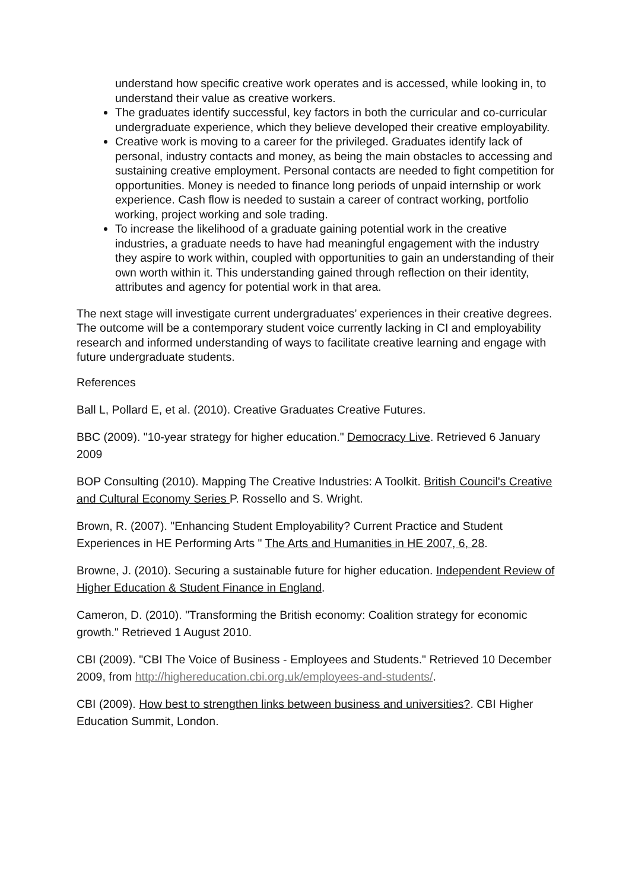understand how specific creative work operates and is accessed, while looking in, to understand their value as creative workers.
The graduates identify successful, key factors in both the curricular and co-curricular undergraduate experience, which they believe developed their creative employability.
Creative work is moving to a career for the privileged. Graduates identify lack of personal, industry contacts and money, as being the main obstacles to accessing and sustaining creative employment. Personal contacts are needed to fight competition for opportunities. Money is needed to finance long periods of unpaid internship or work experience. Cash flow is needed to sustain a career of contract working, portfolio working, project working and sole trading.
To increase the likelihood of a graduate gaining potential work in the creative industries, a graduate needs to have had meaningful engagement with the industry they aspire to work within, coupled with opportunities to gain an understanding of their own worth within it. This understanding gained through reflection on their identity, attributes and agency for potential work in that area.
The next stage will investigate current undergraduates’ experiences in their creative degrees. The outcome will be a contemporary student voice currently lacking in CI and employability research and informed understanding of ways to facilitate creative learning and engage with future undergraduate students.
References
Ball L, Pollard E, et al. (2010). Creative Graduates Creative Futures.
BBC (2009). "10-year strategy for higher education." Democracy Live. Retrieved 6 January 2009
BOP Consulting (2010). Mapping The Creative Industries: A Toolkit. British Council's Creative and Cultural Economy Series P. Rossello and S. Wright.
Brown, R. (2007). "Enhancing Student Employability? Current Practice and Student Experiences in HE Performing Arts " The Arts and Humanities in HE 2007, 6, 28.
Browne, J. (2010). Securing a sustainable future for higher education. Independent Review of Higher Education & Student Finance in England.
Cameron, D. (2010). "Transforming the British economy: Coalition strategy for economic growth." Retrieved 1 August 2010.
CBI (2009). "CBI The Voice of Business - Employees and Students." Retrieved 10 December 2009, from http://highereducation.cbi.org.uk/employees-and-students/.
CBI (2009). How best to strengthen links between business and universities?. CBI Higher Education Summit, London.